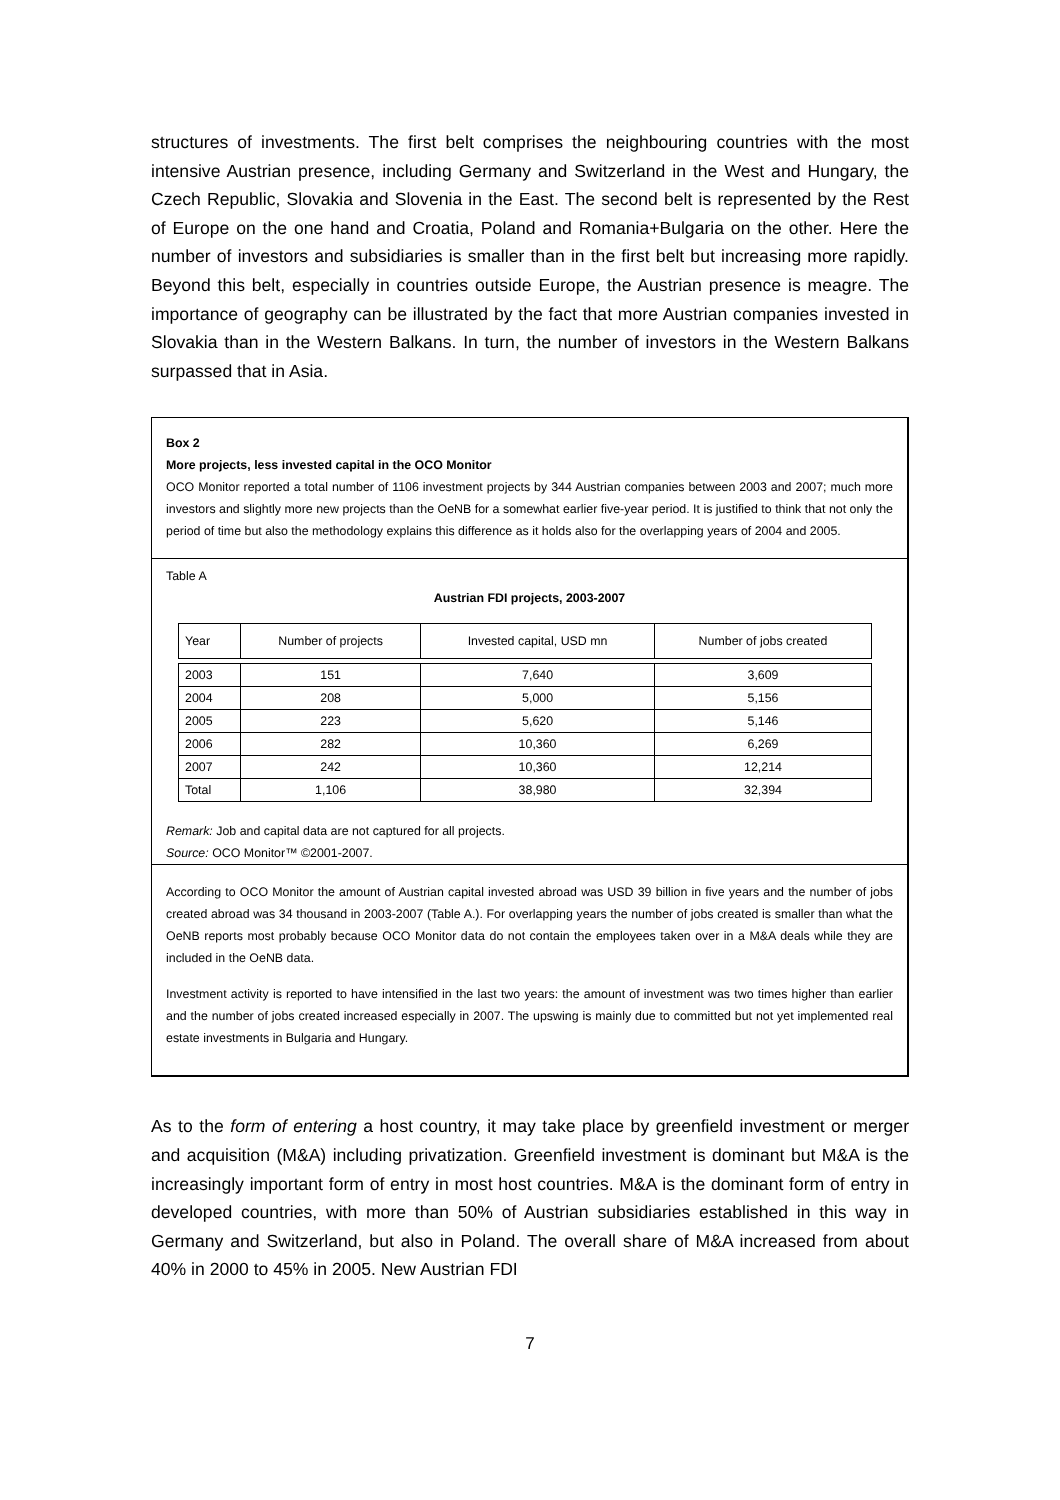structures of investments. The first belt comprises the neighbouring countries with the most intensive Austrian presence, including Germany and Switzerland in the West and Hungary, the Czech Republic, Slovakia and Slovenia in the East. The second belt is represented by the Rest of Europe on the one hand and Croatia, Poland and Romania+Bulgaria on the other. Here the number of investors and subsidiaries is smaller than in the first belt but increasing more rapidly. Beyond this belt, especially in countries outside Europe, the Austrian presence is meagre. The importance of geography can be illustrated by the fact that more Austrian companies invested in Slovakia than in the Western Balkans. In turn, the number of investors in the Western Balkans surpassed that in Asia.
Box 2
More projects, less invested capital in the OCO Monitor
OCO Monitor reported a total number of 1106 investment projects by 344 Austrian companies between 2003 and 2007; much more investors and slightly more new projects than the OeNB for a somewhat earlier five-year period. It is justified to think that not only the period of time but also the methodology explains this difference as it holds also for the overlapping years of 2004 and 2005.
Table A
Austrian FDI projects, 2003-2007
| Year | Number of projects | Invested capital, USD mn | Number of jobs created |
| --- | --- | --- | --- |
| 2003 | 151 | 7,640 | 3,609 |
| 2004 | 208 | 5,000 | 5,156 |
| 2005 | 223 | 5,620 | 5,146 |
| 2006 | 282 | 10,360 | 6,269 |
| 2007 | 242 | 10,360 | 12,214 |
| Total | 1,106 | 38,980 | 32,394 |
Remark: Job and capital data are not captured for all projects.
Source: OCO Monitor™ ©2001-2007.
According to OCO Monitor the amount of Austrian capital invested abroad was USD 39 billion in five years and the number of jobs created abroad was 34 thousand in 2003-2007 (Table A.). For overlapping years the number of jobs created is smaller than what the OeNB reports most probably because OCO Monitor data do not contain the employees taken over in a M&A deals while they are included in the OeNB data.
Investment activity is reported to have intensified in the last two years: the amount of investment was two times higher than earlier and the number of jobs created increased especially in 2007. The upswing is mainly due to committed but not yet implemented real estate investments in Bulgaria and Hungary.
As to the form of entering a host country, it may take place by greenfield investment or merger and acquisition (M&A) including privatization. Greenfield investment is dominant but M&A is the increasingly important form of entry in most host countries. M&A is the dominant form of entry in developed countries, with more than 50% of Austrian subsidiaries established in this way in Germany and Switzerland, but also in Poland. The overall share of M&A increased from about 40% in 2000 to 45% in 2005. New Austrian FDI
7